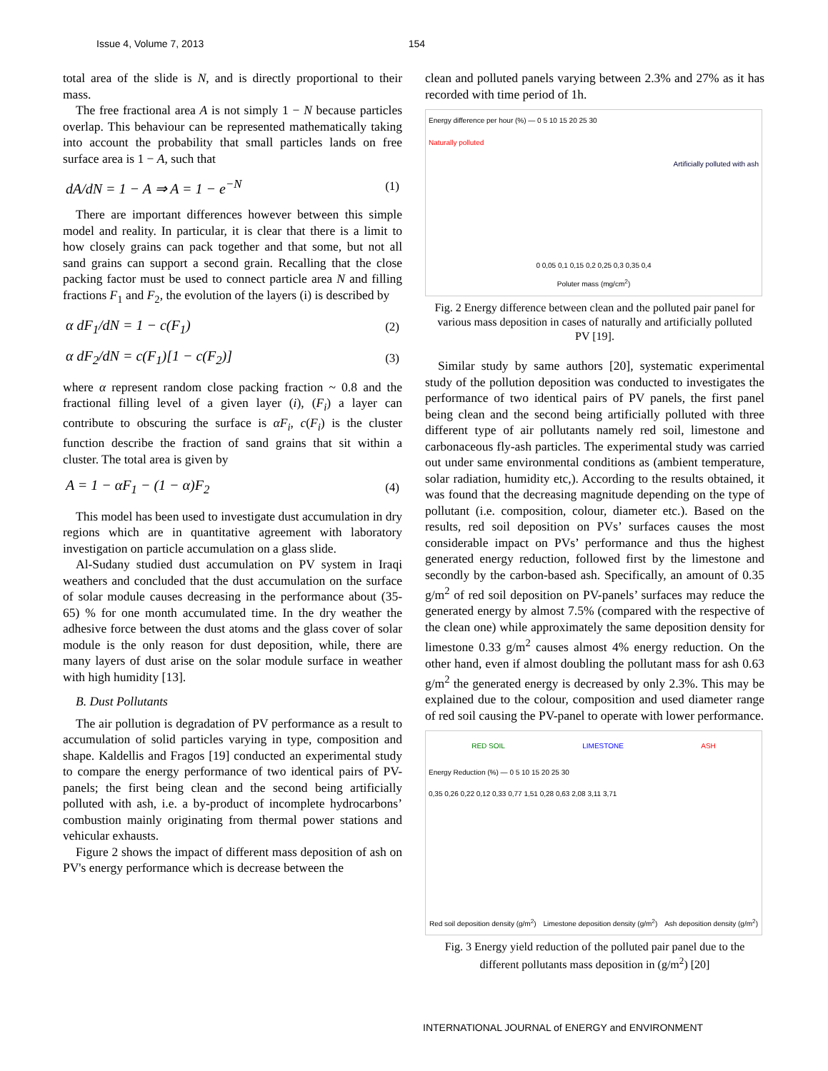Issue 4, Volume 7, 2013 154
total area of the slide is N, and is directly proportional to their mass.
The free fractional area A is not simply 1 − N because particles overlap. This behaviour can be represented mathematically taking into account the probability that small particles lands on free surface area is 1 − A, such that
dA/dN = 1 − A ⇒ A = 1 − e<sup>−N</sup> (1)
There are important differences however between this simple model and reality. In particular, it is clear that there is a limit to how closely grains can pack together and that some, but not all sand grains can support a second grain. Recalling that the close packing factor must be used to connect particle area N and filling fractions F<sub>1</sub> and F<sub>2</sub>, the evolution of the layers (i) is described by
α dF<sub>1</sub>/dN = 1 − c(F<sub>1</sub>) (2)
α dF<sub>2</sub>/dN = c(F<sub>1</sub>)[1 − c(F<sub>2</sub>)] (3)
where α represent random close packing fraction ~ 0.8 and the fractional filling level of a given layer (i), (F<sub>i</sub>) a layer can contribute to obscuring the surface is αF<sub>i</sub>, c(F<sub>i</sub>) is the cluster function describe the fraction of sand grains that sit within a cluster. The total area is given by
A = 1 − αF<sub>1</sub> − (1 − α)F<sub>2</sub> (4)
This model has been used to investigate dust accumulation in dry regions which are in quantitative agreement with laboratory investigation on particle accumulation on a glass slide.
Al-Sudany studied dust accumulation on PV system in Iraqi weathers and concluded that the dust accumulation on the surface of solar module causes decreasing in the performance about (35-65) % for one month accumulated time. In the dry weather the adhesive force between the dust atoms and the glass cover of solar module is the only reason for dust deposition, while, there are many layers of dust arise on the solar module surface in weather with high humidity [13].
B. Dust Pollutants
The air pollution is degradation of PV performance as a result to accumulation of solid particles varying in type, composition and shape. Kaldellis and Fragos [19] conducted an experimental study to compare the energy performance of two identical pairs of PV-panels; the first being clean and the second being artificially polluted with ash, i.e. a by-product of incomplete hydrocarbons’ combustion mainly originating from thermal power stations and vehicular exhausts.
Figure 2 shows the impact of different mass deposition of ash on PV's energy performance which is decrease between the
clean and polluted panels varying between 2.3% and 27% as it has recorded with time period of 1h.
Energy difference per hour (%) — 0 5 10 15 20 25 30
Naturally polluted
Artificially polluted with ash
0 0,05 0,1 0,15 0,2 0,25 0,3 0,35 0,4
Poluter mass (mg/cm<sup>2</sup>)
Fig. 2 Energy difference between clean and the polluted pair panel for various mass deposition in cases of naturally and artificially polluted PV [19].
Similar study by same authors [20], systematic experimental study of the pollution deposition was conducted to investigates the performance of two identical pairs of PV panels, the first panel being clean and the second being artificially polluted with three different type of air pollutants namely red soil, limestone and carbonaceous fly-ash particles. The experimental study was carried out under same environmental conditions as (ambient temperature, solar radiation, humidity etc,). According to the results obtained, it was found that the decreasing magnitude depending on the type of pollutant (i.e. composition, colour, diameter etc.). Based on the results, red soil deposition on PVs’ surfaces causes the most considerable impact on PVs’ performance and thus the highest generated energy reduction, followed first by the limestone and secondly by the carbon-based ash. Specifically, an amount of 0.35 g/m<sup>2</sup> of red soil deposition on PV-panels’ surfaces may reduce the generated energy by almost 7.5% (compared with the respective of the clean one) while approximately the same deposition density for limestone 0.33 g/m<sup>2</sup> causes almost 4% energy reduction. On the other hand, even if almost doubling the pollutant mass for ash 0.63 g/m<sup>2</sup> the generated energy is decreased by only 2.3%. This may be explained due to the colour, composition and used diameter range of red soil causing the PV-panel to operate with lower performance.
RED SOIL LIMESTONE ASH
Energy Reduction (%) — 0 5 10 15 20 25 30
0,35 0,26 0,22 0,12 0,33 0,77 1,51 0,28 0,63 2,08 3,11 3,71
Red soil deposition density (g/m<sup>2</sup>) Limestone deposition density (g/m<sup>2</sup>) Ash deposition density (g/m<sup>2</sup>)
Fig. 3 Energy yield reduction of the polluted pair panel due to the different pollutants mass deposition in (g/m<sup>2</sup>) [20]
INTERNATIONAL JOURNAL of ENERGY and ENVIRONMENT